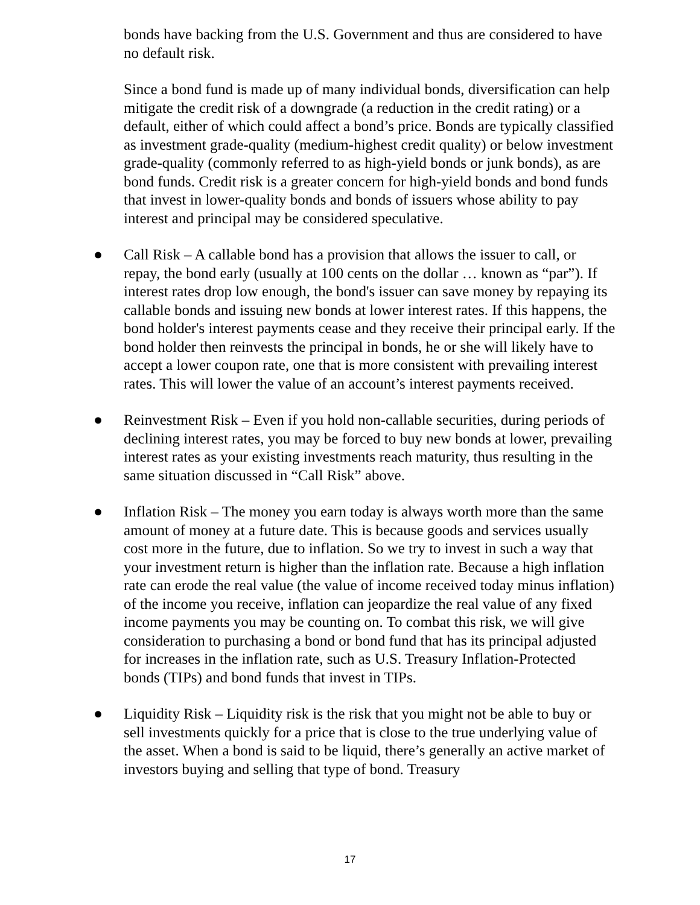bonds have backing from the U.S. Government and thus are considered to have no default risk.
Since a bond fund is made up of many individual bonds, diversification can help mitigate the credit risk of a downgrade (a reduction in the credit rating) or a default, either of which could affect a bond’s price. Bonds are typically classified as investment grade-quality (medium-highest credit quality) or below investment grade-quality (commonly referred to as high-yield bonds or junk bonds), as are bond funds. Credit risk is a greater concern for high-yield bonds and bond funds that invest in lower-quality bonds and bonds of issuers whose ability to pay interest and principal may be considered speculative.
● Call Risk – A callable bond has a provision that allows the issuer to call, or repay, the bond early (usually at 100 cents on the dollar … known as “par”). If interest rates drop low enough, the bond's issuer can save money by repaying its callable bonds and issuing new bonds at lower interest rates. If this happens, the bond holder's interest payments cease and they receive their principal early. If the bond holder then reinvests the principal in bonds, he or she will likely have to accept a lower coupon rate, one that is more consistent with prevailing interest rates. This will lower the value of an account’s interest payments received.
● Reinvestment Risk – Even if you hold non-callable securities, during periods of declining interest rates, you may be forced to buy new bonds at lower, prevailing interest rates as your existing investments reach maturity, thus resulting in the same situation discussed in “Call Risk” above.
● Inflation Risk – The money you earn today is always worth more than the same amount of money at a future date. This is because goods and services usually cost more in the future, due to inflation. So we try to invest in such a way that your investment return is higher than the inflation rate. Because a high inflation rate can erode the real value (the value of income received today minus inflation) of the income you receive, inflation can jeopardize the real value of any fixed income payments you may be counting on. To combat this risk, we will give consideration to purchasing a bond or bond fund that has its principal adjusted for increases in the inflation rate, such as U.S. Treasury Inflation-Protected bonds (TIPs) and bond funds that invest in TIPs.
● Liquidity Risk – Liquidity risk is the risk that you might not be able to buy or sell investments quickly for a price that is close to the true underlying value of the asset. When a bond is said to be liquid, there’s generally an active market of investors buying and selling that type of bond. Treasury
17